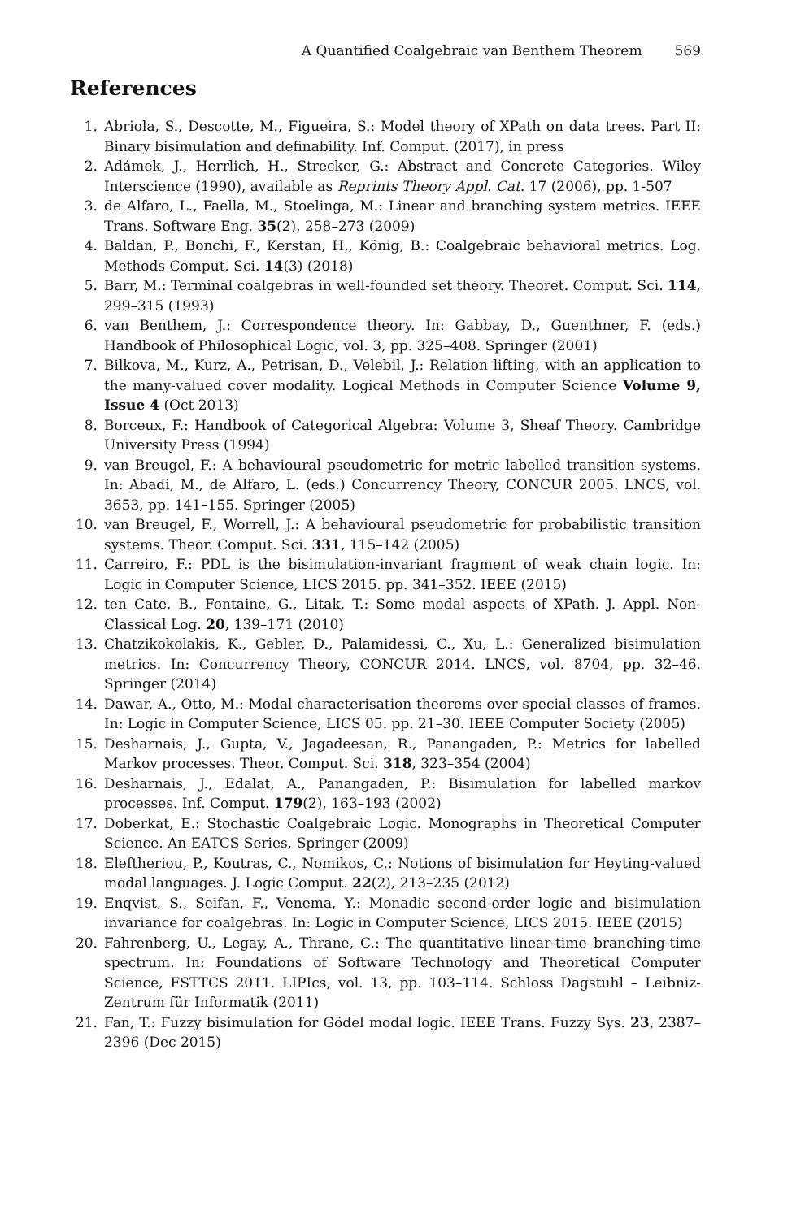A Quantified Coalgebraic van Benthem Theorem 569
References
1. Abriola, S., Descotte, M., Figueira, S.: Model theory of XPath on data trees. Part II: Binary bisimulation and definability. Inf. Comput. (2017), in press
2. Adámek, J., Herrlich, H., Strecker, G.: Abstract and Concrete Categories. Wiley Interscience (1990), available as Reprints Theory Appl. Cat. 17 (2006), pp. 1-507
3. de Alfaro, L., Faella, M., Stoelinga, M.: Linear and branching system metrics. IEEE Trans. Software Eng. 35(2), 258–273 (2009)
4. Baldan, P., Bonchi, F., Kerstan, H., König, B.: Coalgebraic behavioral metrics. Log. Methods Comput. Sci. 14(3) (2018)
5. Barr, M.: Terminal coalgebras in well-founded set theory. Theoret. Comput. Sci. 114, 299–315 (1993)
6. van Benthem, J.: Correspondence theory. In: Gabbay, D., Guenthner, F. (eds.) Handbook of Philosophical Logic, vol. 3, pp. 325–408. Springer (2001)
7. Bilkova, M., Kurz, A., Petrisan, D., Velebil, J.: Relation lifting, with an application to the many-valued cover modality. Logical Methods in Computer Science Volume 9, Issue 4 (Oct 2013)
8. Borceux, F.: Handbook of Categorical Algebra: Volume 3, Sheaf Theory. Cambridge University Press (1994)
9. van Breugel, F.: A behavioural pseudometric for metric labelled transition systems. In: Abadi, M., de Alfaro, L. (eds.) Concurrency Theory, CONCUR 2005. LNCS, vol. 3653, pp. 141–155. Springer (2005)
10. van Breugel, F., Worrell, J.: A behavioural pseudometric for probabilistic transition systems. Theor. Comput. Sci. 331, 115–142 (2005)
11. Carreiro, F.: PDL is the bisimulation-invariant fragment of weak chain logic. In: Logic in Computer Science, LICS 2015. pp. 341–352. IEEE (2015)
12. ten Cate, B., Fontaine, G., Litak, T.: Some modal aspects of XPath. J. Appl. Non-Classical Log. 20, 139–171 (2010)
13. Chatzikokolakis, K., Gebler, D., Palamidessi, C., Xu, L.: Generalized bisimulation metrics. In: Concurrency Theory, CONCUR 2014. LNCS, vol. 8704, pp. 32–46. Springer (2014)
14. Dawar, A., Otto, M.: Modal characterisation theorems over special classes of frames. In: Logic in Computer Science, LICS 05. pp. 21–30. IEEE Computer Society (2005)
15. Desharnais, J., Gupta, V., Jagadeesan, R., Panangaden, P.: Metrics for labelled Markov processes. Theor. Comput. Sci. 318, 323–354 (2004)
16. Desharnais, J., Edalat, A., Panangaden, P.: Bisimulation for labelled markov processes. Inf. Comput. 179(2), 163–193 (2002)
17. Doberkat, E.: Stochastic Coalgebraic Logic. Monographs in Theoretical Computer Science. An EATCS Series, Springer (2009)
18. Eleftheriou, P., Koutras, C., Nomikos, C.: Notions of bisimulation for Heyting-valued modal languages. J. Logic Comput. 22(2), 213–235 (2012)
19. Enqvist, S., Seifan, F., Venema, Y.: Monadic second-order logic and bisimulation invariance for coalgebras. In: Logic in Computer Science, LICS 2015. IEEE (2015)
20. Fahrenberg, U., Legay, A., Thrane, C.: The quantitative linear-time–branching-time spectrum. In: Foundations of Software Technology and Theoretical Computer Science, FSTTCS 2011. LIPIcs, vol. 13, pp. 103–114. Schloss Dagstuhl – Leibniz-Zentrum für Informatik (2011)
21. Fan, T.: Fuzzy bisimulation for Gödel modal logic. IEEE Trans. Fuzzy Sys. 23, 2387–2396 (Dec 2015)